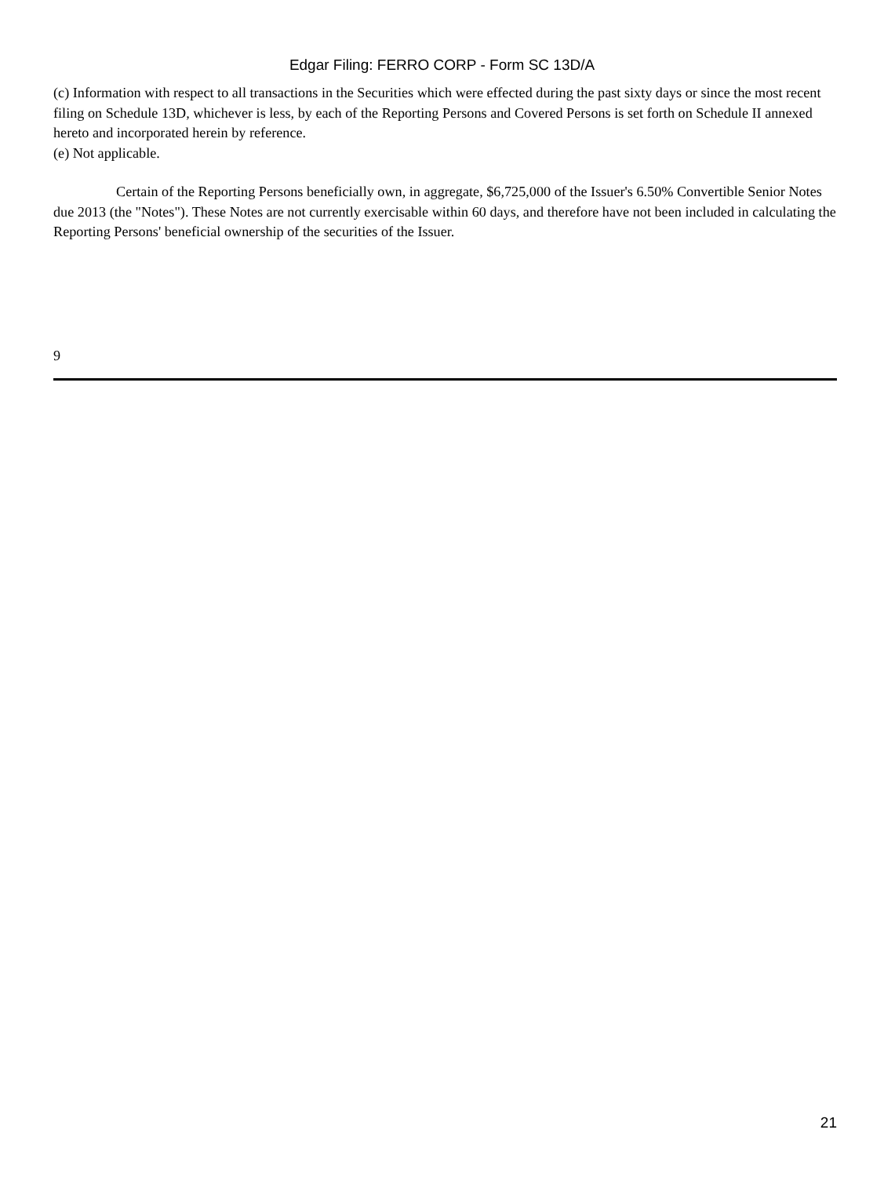Edgar Filing: FERRO CORP - Form SC 13D/A
(c) Information with respect to all transactions in the Securities which were effected during the past sixty days or since the most recent filing on Schedule 13D, whichever is less, by each of the Reporting Persons and Covered Persons is set forth on Schedule II annexed hereto and incorporated herein by reference.
(e) Not applicable.
Certain of the Reporting Persons beneficially own, in aggregate, $6,725,000 of the Issuer's 6.50% Convertible Senior Notes due 2013 (the "Notes"). These Notes are not currently exercisable within 60 days, and therefore have not been included in calculating the Reporting Persons' beneficial ownership of the securities of the Issuer.
9
21